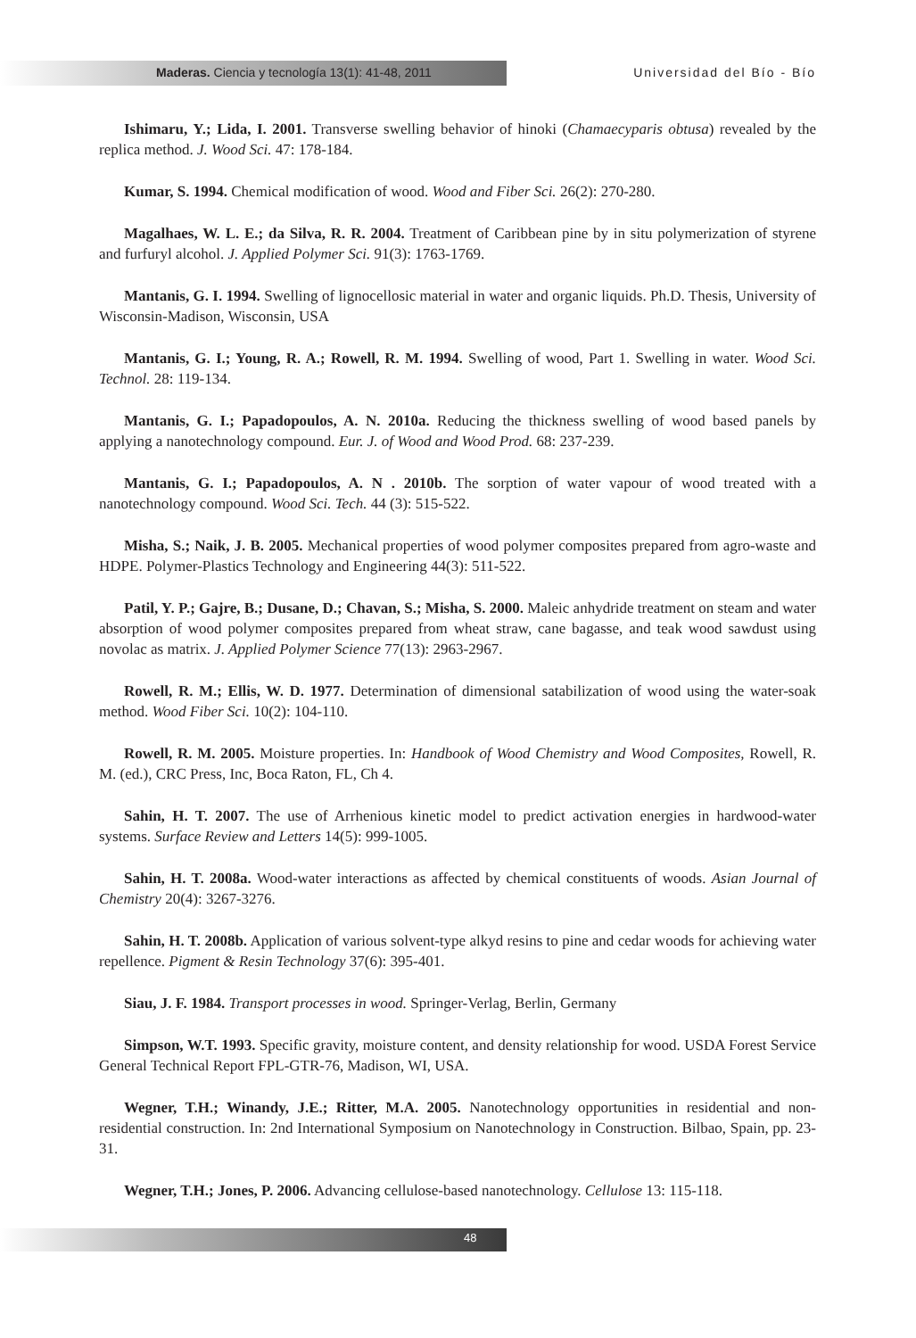Maderas. Ciencia y tecnología 13(1): 41-48, 2011 Universidad del Bío - Bío
Ishimaru, Y.; Lida, I. 2001. Transverse swelling behavior of hinoki (Chamaecyparis obtusa) revealed by the replica method. J. Wood Sci. 47: 178-184.
Kumar, S. 1994. Chemical modification of wood. Wood and Fiber Sci. 26(2): 270-280.
Magalhaes, W. L. E.; da Silva, R. R. 2004. Treatment of Caribbean pine by in situ polymerization of styrene and furfuryl alcohol. J. Applied Polymer Sci. 91(3): 1763-1769.
Mantanis, G. I. 1994. Swelling of lignocellosic material in water and organic liquids. Ph.D. Thesis, University of Wisconsin-Madison, Wisconsin, USA
Mantanis, G. I.; Young, R. A.; Rowell, R. M. 1994. Swelling of wood, Part 1. Swelling in water. Wood Sci. Technol. 28: 119-134.
Mantanis, G. I.; Papadopoulos, A. N. 2010a. Reducing the thickness swelling of wood based panels by applying a nanotechnology compound. Eur. J. of Wood and Wood Prod. 68: 237-239.
Mantanis, G. I.; Papadopoulos, A. N . 2010b. The sorption of water vapour of wood treated with a nanotechnology compound. Wood Sci. Tech. 44 (3): 515-522.
Misha, S.; Naik, J. B. 2005. Mechanical properties of wood polymer composites prepared from agro-waste and HDPE. Polymer-Plastics Technology and Engineering 44(3): 511-522.
Patil, Y. P.; Gajre, B.; Dusane, D.; Chavan, S.; Misha, S. 2000. Maleic anhydride treatment on steam and water absorption of wood polymer composites prepared from wheat straw, cane bagasse, and teak wood sawdust using novolac as matrix. J. Applied Polymer Science 77(13): 2963-2967.
Rowell, R. M.; Ellis, W. D. 1977. Determination of dimensional satabilization of wood using the water-soak method. Wood Fiber Sci. 10(2): 104-110.
Rowell, R. M. 2005. Moisture properties. In: Handbook of Wood Chemistry and Wood Composites, Rowell, R. M. (ed.), CRC Press, Inc, Boca Raton, FL, Ch 4.
Sahin, H. T. 2007. The use of Arrhenious kinetic model to predict activation energies in hardwood-water systems. Surface Review and Letters 14(5): 999-1005.
Sahin, H. T. 2008a. Wood-water interactions as affected by chemical constituents of woods. Asian Journal of Chemistry 20(4): 3267-3276.
Sahin, H. T. 2008b. Application of various solvent-type alkyd resins to pine and cedar woods for achieving water repellence. Pigment & Resin Technology 37(6): 395-401.
Siau, J. F. 1984. Transport processes in wood. Springer-Verlag, Berlin, Germany
Simpson, W.T. 1993. Specific gravity, moisture content, and density relationship for wood. USDA Forest Service General Technical Report FPL-GTR-76, Madison, WI, USA.
Wegner, T.H.; Winandy, J.E.; Ritter, M.A. 2005. Nanotechnology opportunities in residential and non-residential construction. In: 2nd International Symposium on Nanotechnology in Construction. Bilbao, Spain, pp. 23-31.
Wegner, T.H.; Jones, P. 2006. Advancing cellulose-based nanotechnology. Cellulose 13: 115-118.
48